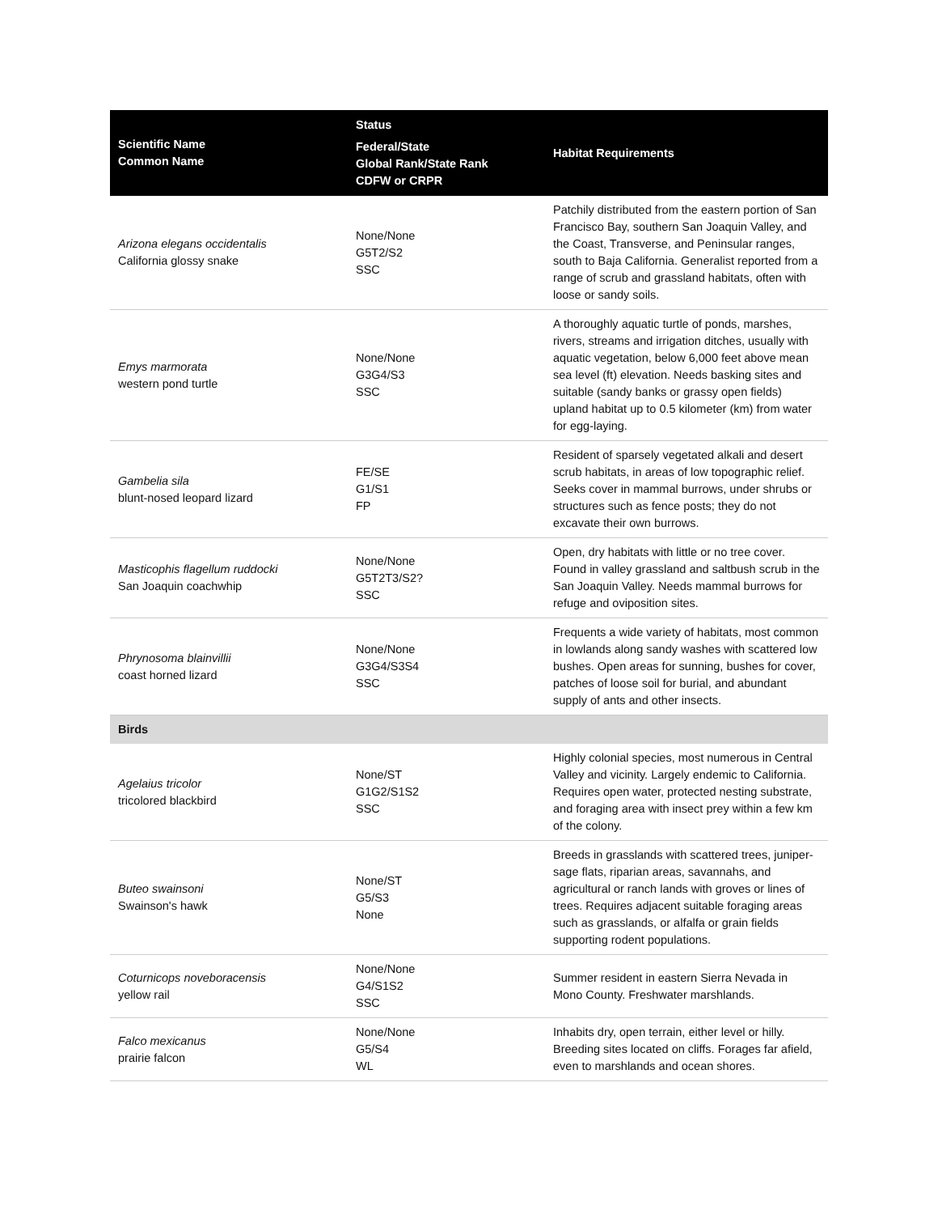| Scientific Name Common Name | Status Federal/State Global Rank/State Rank CDFW or CRPR | Habitat Requirements |
| --- | --- | --- |
| Arizona elegans occidentalis California glossy snake | None/None G5T2/S2 SSC | Patchily distributed from the eastern portion of San Francisco Bay, southern San Joaquin Valley, and the Coast, Transverse, and Peninsular ranges, south to Baja California. Generalist reported from a range of scrub and grassland habitats, often with loose or sandy soils. |
| Emys marmorata western pond turtle | None/None G3G4/S3 SSC | A thoroughly aquatic turtle of ponds, marshes, rivers, streams and irrigation ditches, usually with aquatic vegetation, below 6,000 feet above mean sea level (ft) elevation. Needs basking sites and suitable (sandy banks or grassy open fields) upland habitat up to 0.5 kilometer (km) from water for egg-laying. |
| Gambelia sila blunt-nosed leopard lizard | FE/SE G1/S1 FP | Resident of sparsely vegetated alkali and desert scrub habitats, in areas of low topographic relief. Seeks cover in mammal burrows, under shrubs or structures such as fence posts; they do not excavate their own burrows. |
| Masticophis flagellum ruddocki San Joaquin coachwhip | None/None G5T2T3/S2? SSC | Open, dry habitats with little or no tree cover. Found in valley grassland and saltbush scrub in the San Joaquin Valley. Needs mammal burrows for refuge and oviposition sites. |
| Phrynosoma blainvillii coast horned lizard | None/None G3G4/S3S4 SSC | Frequents a wide variety of habitats, most common in lowlands along sandy washes with scattered low bushes. Open areas for sunning, bushes for cover, patches of loose soil for burial, and abundant supply of ants and other insects. |
| Birds | | |
| Agelaius tricolor tricolored blackbird | None/ST G1G2/S1S2 SSC | Highly colonial species, most numerous in Central Valley and vicinity. Largely endemic to California. Requires open water, protected nesting substrate, and foraging area with insect prey within a few km of the colony. |
| Buteo swainsoni Swainson's hawk | None/ST G5/S3 None | Breeds in grasslands with scattered trees, juniper-sage flats, riparian areas, savannahs, and agricultural or ranch lands with groves or lines of trees. Requires adjacent suitable foraging areas such as grasslands, or alfalfa or grain fields supporting rodent populations. |
| Coturnicops noveboracensis yellow rail | None/None G4/S1S2 SSC | Summer resident in eastern Sierra Nevada in Mono County. Freshwater marshlands. |
| Falco mexicanus prairie falcon | None/None G5/S4 WL | Inhabits dry, open terrain, either level or hilly. Breeding sites located on cliffs. Forages far afield, even to marshlands and ocean shores. |